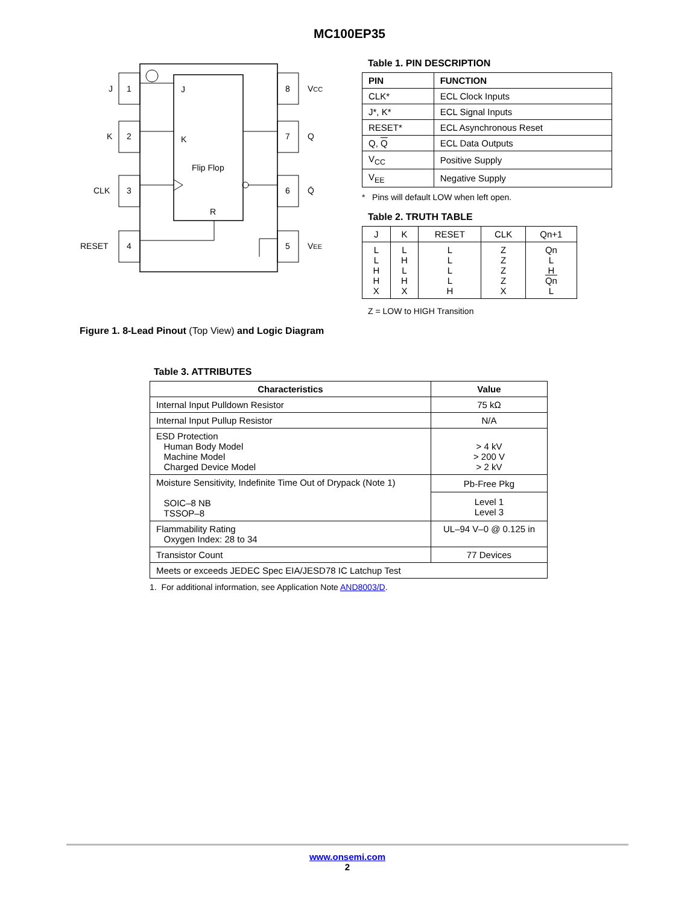MC100EP35
1
2
3
4
8
7
6
5
J
K
CLK
RESET
VCC
Q
Q̄
VEE
J
K
Flip Flop
R
Figure 1. 8-Lead Pinout (Top View) and Logic Diagram
Table 1. PIN DESCRIPTION
| PIN | FUNCTION |
| --- | --- |
| CLK* | ECL Clock Inputs |
| J*, K* | ECL Signal Inputs |
| RESET* | ECL Asynchronous Reset |
| Q, Q | ECL Data Outputs |
| V<sub>CC</sub> | Positive Supply |
| V<sub>EE</sub> | Negative Supply |
* Pins will default LOW when left open.
Table 2. TRUTH TABLE
| J | K | RESET | CLK | Qn+1 |
| --- | --- | --- | --- | --- |
| L L H H X | L H L H X | L L L L H | Z Z Z Z X | Qn L H Qn L |
Z = LOW to HIGH Transition
Table 3. ATTRIBUTES
| Characteristics | Value |
| --- | --- |
| Internal Input Pulldown Resistor | 75 kΩ |
| Internal Input Pullup Resistor | N/A |
| ESD Protection Human Body Model Machine Model Charged Device Model | > 4 kV > 200 V > 2 kV |
| Moisture Sensitivity, Indefinite Time Out of Drypack (Note 1) SOIC–8 NB TSSOP–8 | Pb-Free Pkg |
| | Level 1 Level 3 |
| Flammability Rating Oxygen Index: 28 to 34 | UL–94 V–0 @ 0.125 in |
| Transistor Count | 77 Devices |
| Meets or exceeds JEDEC Spec EIA/JESD78 IC Latchup Test | |
1. For additional information, see Application Note AND8003/D.
www.onsemi.com
2